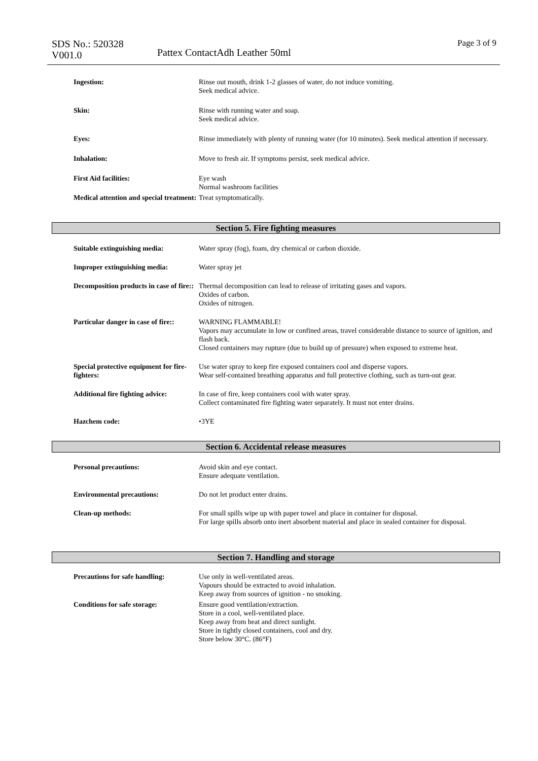SDS No.: 520328
V001.0
Pattex ContactAdh Leather 50ml
Page 3 of 9
| Ingestion: | Rinse out mouth, drink 1-2 glasses of water, do not induce vomiting. Seek medical advice. |
| Skin: | Rinse with running water and soap. Seek medical advice. |
| Eyes: | Rinse immediately with plenty of running water (for 10 minutes). Seek medical attention if necessary. |
| Inhalation: | Move to fresh air. If symptoms persist, seek medical advice. |
| First Aid facilities: | Eye wash Normal washroom facilities |
| Medical attention and special treatment: | Treat symptomatically. |
Section 5. Fire fighting measures
| Suitable extinguishing media: | Water spray (fog), foam, dry chemical or carbon dioxide. |
| Improper extinguishing media: | Water spray jet |
| Decomposition products in case of fire:: | Thermal decomposition can lead to release of irritating gases and vapors. Oxides of carbon. Oxides of nitrogen. |
| Particular danger in case of fire:: | WARNING FLAMMABLE! Vapors may accumulate in low or confined areas, travel considerable distance to source of ignition, and flash back. Closed containers may rupture (due to build up of pressure) when exposed to extreme heat. |
| Special protective equipment for fire-fighters: | Use water spray to keep fire exposed containers cool and disperse vapors. Wear self-contained breathing apparatus and full protective clothing, such as turn-out gear. |
| Additional fire fighting advice: | In case of fire, keep containers cool with water spray. Collect contaminated fire fighting water separately. It must not enter drains. |
| Hazchem code: | •3YE |
Section 6. Accidental release measures
| Personal precautions: | Avoid skin and eye contact. Ensure adequate ventilation. |
| Environmental precautions: | Do not let product enter drains. |
| Clean-up methods: | For small spills wipe up with paper towel and place in container for disposal. For large spills absorb onto inert absorbent material and place in sealed container for disposal. |
Section 7. Handling and storage
| Precautions for safe handling: | Use only in well-ventilated areas. Vapours should be extracted to avoid inhalation. Keep away from sources of ignition - no smoking. |
| Conditions for safe storage: | Ensure good ventilation/extraction. Store in a cool, well-ventilated place. Keep away from heat and direct sunlight. Store in tightly closed containers, cool and dry. Store below 30°C. (86°F) |